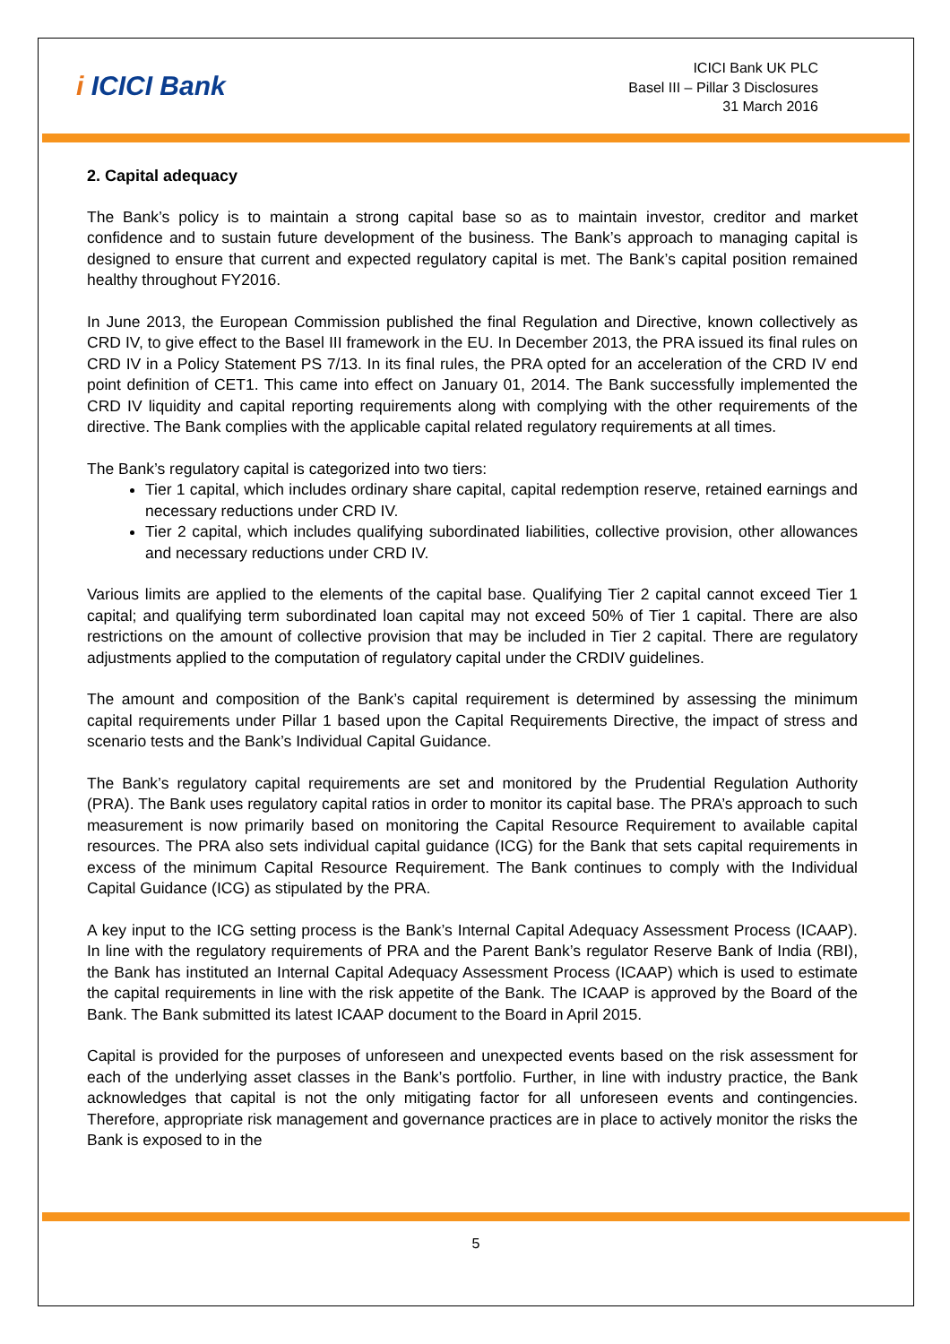i ICICI Bank
ICICI Bank UK PLC
Basel III – Pillar 3 Disclosures
31 March 2016
2. Capital adequacy
The Bank’s policy is to maintain a strong capital base so as to maintain investor, creditor and market confidence and to sustain future development of the business. The Bank’s approach to managing capital is designed to ensure that current and expected regulatory capital is met. The Bank’s capital position remained healthy throughout FY2016.
In June 2013, the European Commission published the final Regulation and Directive, known collectively as CRD IV, to give effect to the Basel III framework in the EU. In December 2013, the PRA issued its final rules on CRD IV in a Policy Statement PS 7/13. In its final rules, the PRA opted for an acceleration of the CRD IV end point definition of CET1. This came into effect on January 01, 2014. The Bank successfully implemented the CRD IV liquidity and capital reporting requirements along with complying with the other requirements of the directive. The Bank complies with the applicable capital related regulatory requirements at all times.
The Bank’s regulatory capital is categorized into two tiers:
Tier 1 capital, which includes ordinary share capital, capital redemption reserve, retained earnings and necessary reductions under CRD IV.
Tier 2 capital, which includes qualifying subordinated liabilities, collective provision, other allowances and necessary reductions under CRD IV.
Various limits are applied to the elements of the capital base. Qualifying Tier 2 capital cannot exceed Tier 1 capital; and qualifying term subordinated loan capital may not exceed 50% of Tier 1 capital. There are also restrictions on the amount of collective provision that may be included in Tier 2 capital. There are regulatory adjustments applied to the computation of regulatory capital under the CRDIV guidelines.
The amount and composition of the Bank’s capital requirement is determined by assessing the minimum capital requirements under Pillar 1 based upon the Capital Requirements Directive, the impact of stress and scenario tests and the Bank’s Individual Capital Guidance.
The Bank’s regulatory capital requirements are set and monitored by the Prudential Regulation Authority (PRA). The Bank uses regulatory capital ratios in order to monitor its capital base. The PRA’s approach to such measurement is now primarily based on monitoring the Capital Resource Requirement to available capital resources. The PRA also sets individual capital guidance (ICG) for the Bank that sets capital requirements in excess of the minimum Capital Resource Requirement. The Bank continues to comply with the Individual Capital Guidance (ICG) as stipulated by the PRA.
A key input to the ICG setting process is the Bank’s Internal Capital Adequacy Assessment Process (ICAAP). In line with the regulatory requirements of PRA and the Parent Bank’s regulator Reserve Bank of India (RBI), the Bank has instituted an Internal Capital Adequacy Assessment Process (ICAAP) which is used to estimate the capital requirements in line with the risk appetite of the Bank. The ICAAP is approved by the Board of the Bank. The Bank submitted its latest ICAAP document to the Board in April 2015.
Capital is provided for the purposes of unforeseen and unexpected events based on the risk assessment for each of the underlying asset classes in the Bank’s portfolio. Further, in line with industry practice, the Bank acknowledges that capital is not the only mitigating factor for all unforeseen events and contingencies. Therefore, appropriate risk management and governance practices are in place to actively monitor the risks the Bank is exposed to in the
5